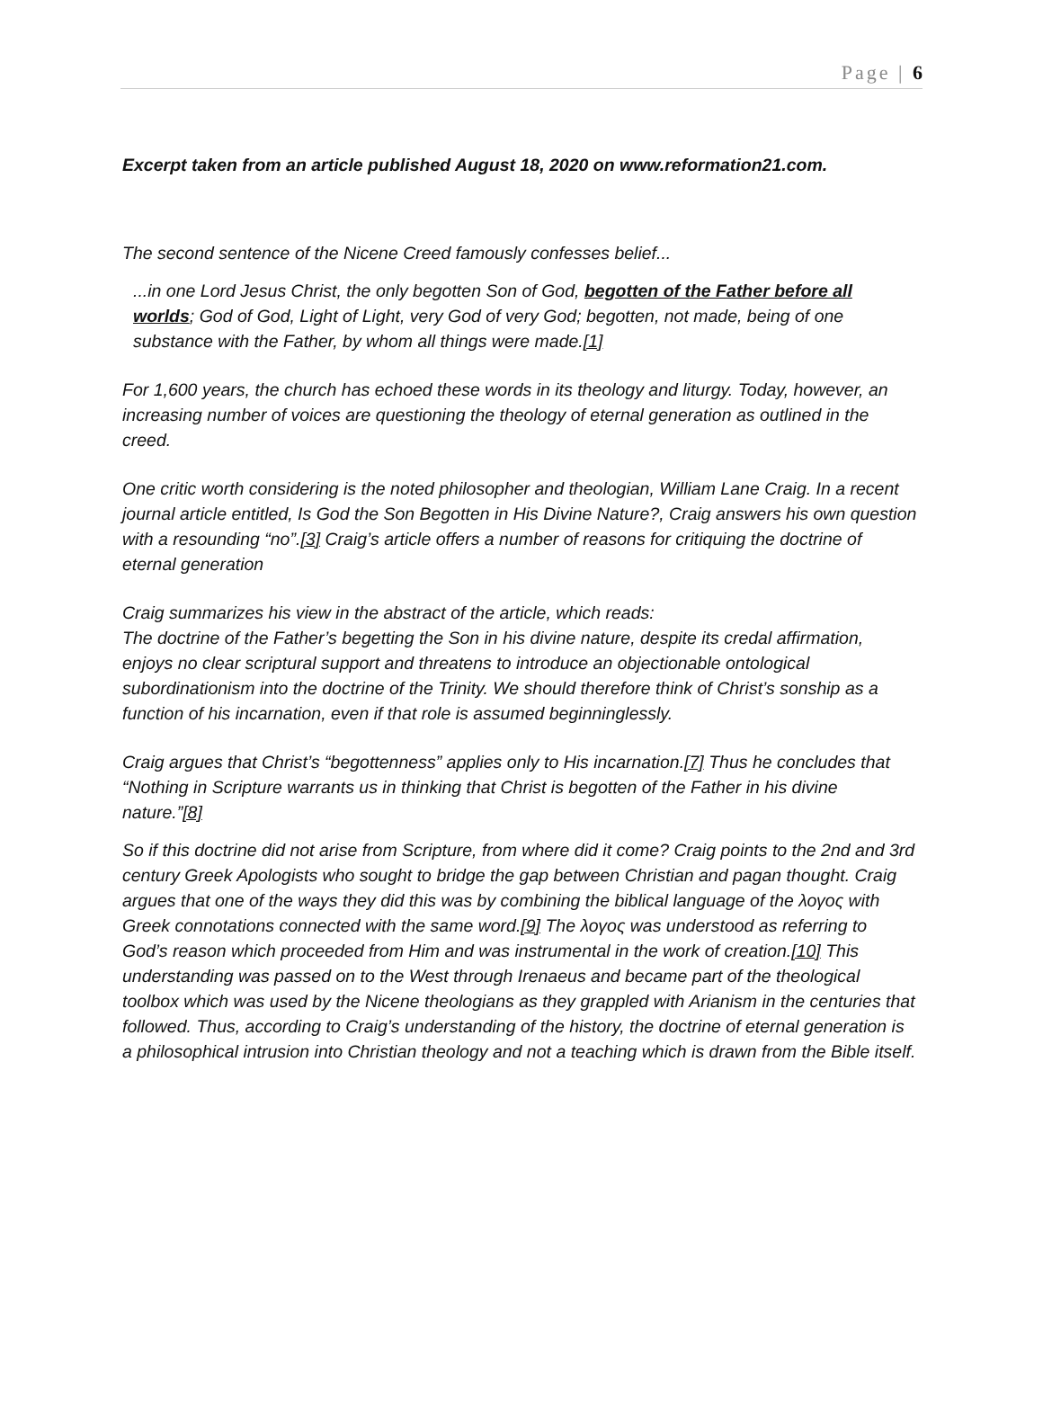Page | 6
Excerpt taken from an article published August 18, 2020 on www.reformation21.com.
The second sentence of the Nicene Creed famously confesses belief...
...in one Lord Jesus Christ, the only begotten Son of God, begotten of the Father before all worlds; God of God, Light of Light, very God of very God; begotten, not made, being of one substance with the Father, by whom all things were made.[1]
For 1,600 years, the church has echoed these words in its theology and liturgy. Today, however, an increasing number of voices are questioning the theology of eternal generation as outlined in the creed.
One critic worth considering is the noted philosopher and theologian, William Lane Craig. In a recent journal article entitled, Is God the Son Begotten in His Divine Nature?, Craig answers his own question with a resounding “no”.[3] Craig’s article offers a number of reasons for critiquing the doctrine of eternal generation
Craig summarizes his view in the abstract of the article, which reads:
The doctrine of the Father’s begetting the Son in his divine nature, despite its credal affirmation, enjoys no clear scriptural support and threatens to introduce an objectionable ontological subordinationism into the doctrine of the Trinity. We should therefore think of Christ’s sonship as a function of his incarnation, even if that role is assumed beginninglessly.
Craig argues that Christ’s “begottenness” applies only to His incarnation.[7] Thus he concludes that “Nothing in Scripture warrants us in thinking that Christ is begotten of the Father in his divine nature.”[8]
So if this doctrine did not arise from Scripture, from where did it come? Craig points to the 2nd and 3rd century Greek Apologists who sought to bridge the gap between Christian and pagan thought. Craig argues that one of the ways they did this was by combining the biblical language of the λογος with Greek connotations connected with the same word.[9] The λογος was understood as referring to God’s reason which proceeded from Him and was instrumental in the work of creation.[10] This understanding was passed on to the West through Irenaeus and became part of the theological toolbox which was used by the Nicene theologians as they grappled with Arianism in the centuries that followed. Thus, according to Craig’s understanding of the history, the doctrine of eternal generation is a philosophical intrusion into Christian theology and not a teaching which is drawn from the Bible itself.